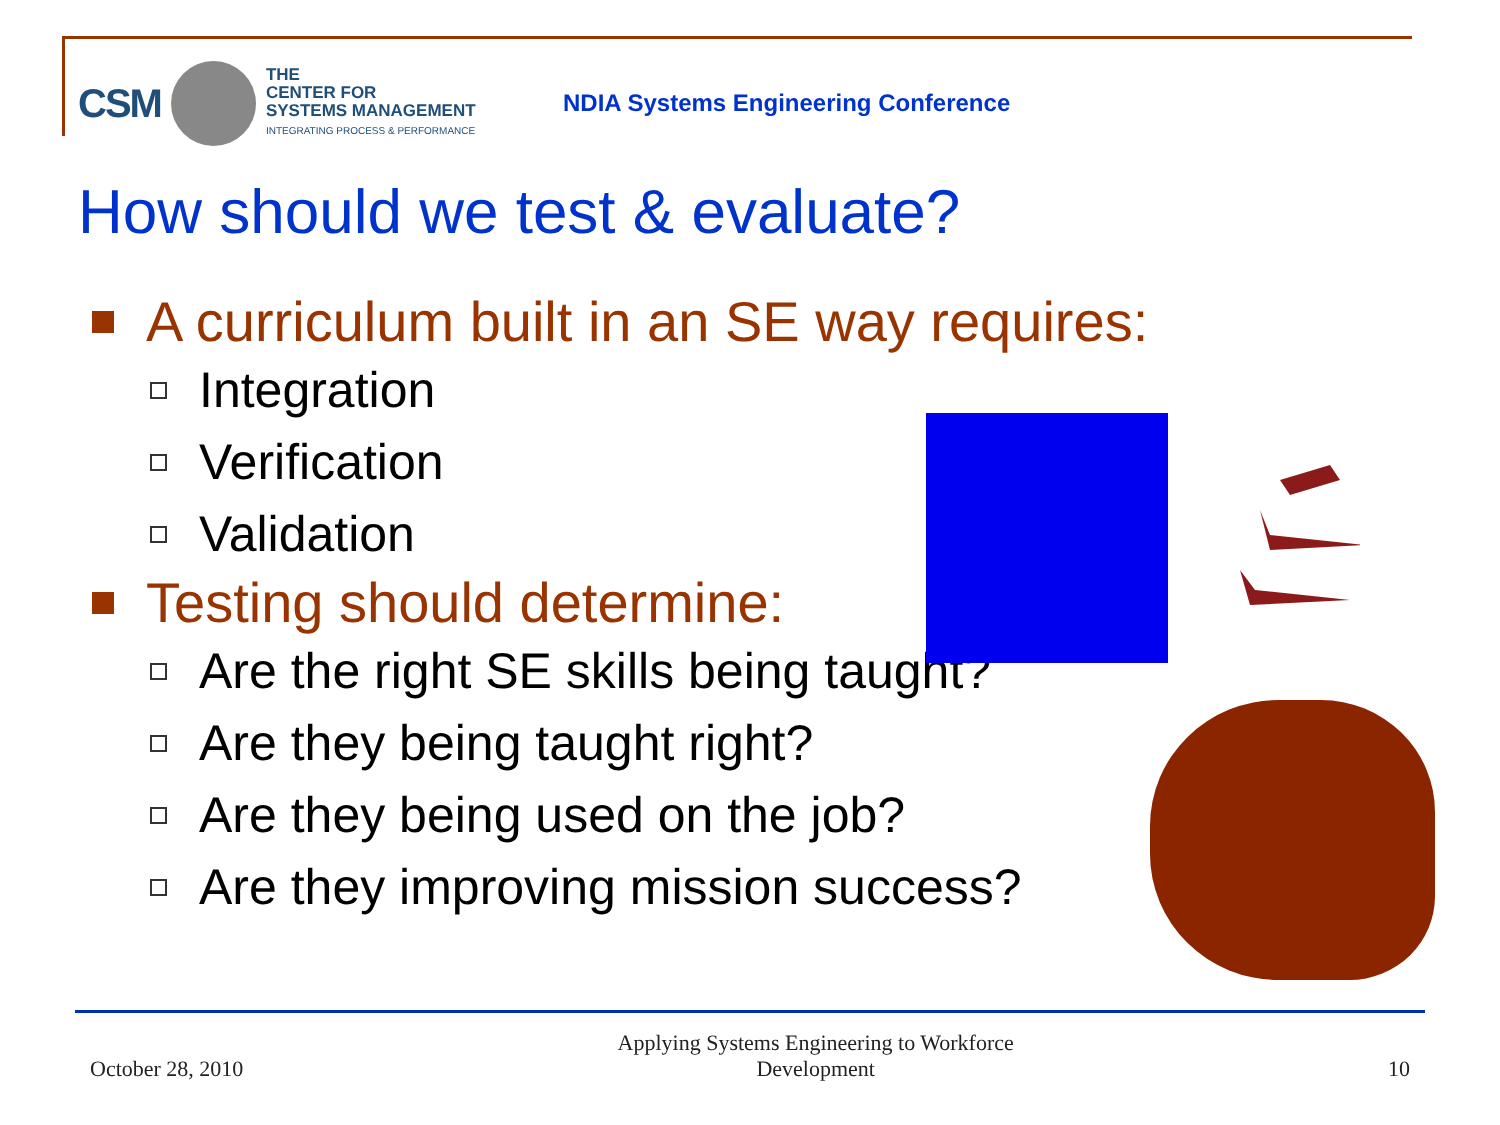CSM THE
CENTER FOR
SYSTEMS MANAGEMENT
INTEGRATING PROCESS & PERFORMANCE
NDIA Systems Engineering Conference
How should we test & evaluate?
A curriculum built in an SE way requires:
Integration
Verification
Validation
Testing should determine:
Are the right SE skills being taught?
Are they being taught right?
Are they being used on the job?
Are they improving mission success?
October 28, 2010
Applying Systems Engineering to Workforce
Development
10